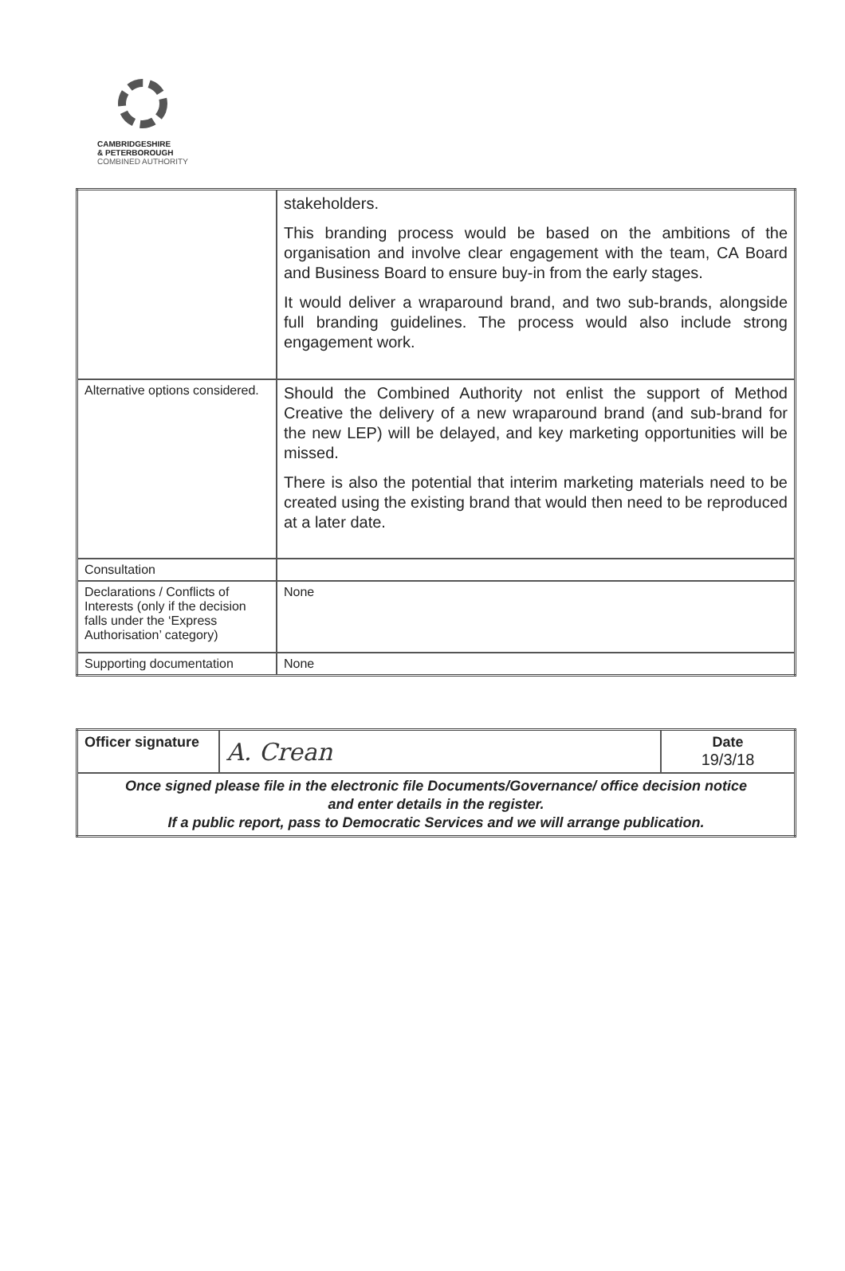CAMBRIDGESHIRE
& PETERBOROUGH
COMBINED AUTHORITY
| | stakeholders. This branding process would be based on the ambitions of the organisation and involve clear engagement with the team, CA Board and Business Board to ensure buy-in from the early stages. It would deliver a wraparound brand, and two sub-brands, alongside full branding guidelines. The process would also include strong engagement work. |
| Alternative options considered. | Should the Combined Authority not enlist the support of Method Creative the delivery of a new wraparound brand (and sub-brand for the new LEP) will be delayed, and key marketing opportunities will be missed. There is also the potential that interim marketing materials need to be created using the existing brand that would then need to be reproduced at a later date. |
| Consultation | |
| Declarations / Conflicts of Interests (only if the decision falls under the ‘Express Authorisation’ category) | None |
| Supporting documentation | None |
| Officer signature | A. Crean | Date 19/3/18 |
| Once signed please file in the electronic file Documents/Governance/ office decision notice and enter details in the register. If a public report, pass to Democratic Services and we will arrange publication. | | |